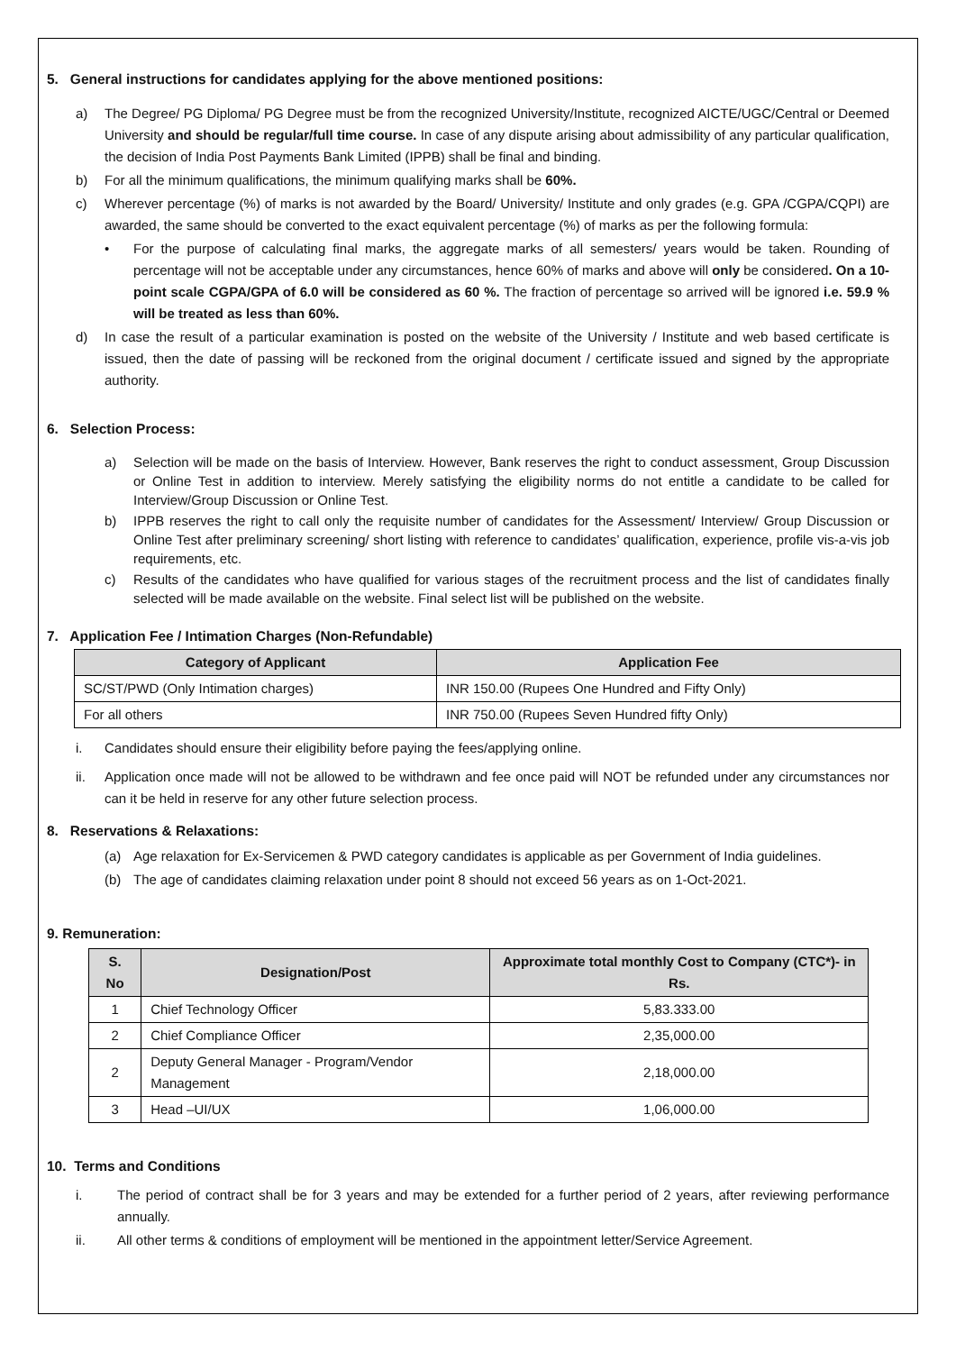5. General instructions for candidates applying for the above mentioned positions:
a) The Degree/ PG Diploma/ PG Degree must be from the recognized University/Institute, recognized AICTE/UGC/Central or Deemed University and should be regular/full time course. In case of any dispute arising about admissibility of any particular qualification, the decision of India Post Payments Bank Limited (IPPB) shall be final and binding.
b) For all the minimum qualifications, the minimum qualifying marks shall be 60%.
c) Wherever percentage (%) of marks is not awarded by the Board/ University/ Institute and only grades (e.g. GPA /CGPA/CQPI) are awarded, the same should be converted to the exact equivalent percentage (%) of marks as per the following formula:
• For the purpose of calculating final marks, the aggregate marks of all semesters/ years would be taken. Rounding of percentage will not be acceptable under any circumstances, hence 60% of marks and above will only be considered. On a 10-point scale CGPA/GPA of 6.0 will be considered as 60 %. The fraction of percentage so arrived will be ignored i.e. 59.9 % will be treated as less than 60%.
d) In case the result of a particular examination is posted on the website of the University / Institute and web based certificate is issued, then the date of passing will be reckoned from the original document / certificate issued and signed by the appropriate authority.
6. Selection Process:
a) Selection will be made on the basis of Interview. However, Bank reserves the right to conduct assessment, Group Discussion or Online Test in addition to interview. Merely satisfying the eligibility norms do not entitle a candidate to be called for Interview/Group Discussion or Online Test.
b) IPPB reserves the right to call only the requisite number of candidates for the Assessment/ Interview/ Group Discussion or Online Test after preliminary screening/ short listing with reference to candidates’ qualification, experience, profile vis-a-vis job requirements, etc.
c) Results of the candidates who have qualified for various stages of the recruitment process and the list of candidates finally selected will be made available on the website. Final select list will be published on the website.
7. Application Fee / Intimation Charges (Non-Refundable)
| Category of Applicant | Application Fee |
| --- | --- |
| SC/ST/PWD (Only Intimation charges) | INR 150.00 (Rupees One Hundred and Fifty Only) |
| For all others | INR 750.00 (Rupees Seven Hundred fifty Only) |
i. Candidates should ensure their eligibility before paying the fees/applying online.
ii. Application once made will not be allowed to be withdrawn and fee once paid will NOT be refunded under any circumstances nor can it be held in reserve for any other future selection process.
8. Reservations & Relaxations:
(a) Age relaxation for Ex-Servicemen & PWD category candidates is applicable as per Government of India guidelines.
(b) The age of candidates claiming relaxation under point 8 should not exceed 56 years as on 1-Oct-2021.
9. Remuneration:
| S. No | Designation/Post | Approximate total monthly Cost to Company (CTC*)- in Rs. |
| --- | --- | --- |
| 1 | Chief Technology Officer | 5,83.333.00 |
| 2 | Chief Compliance Officer | 2,35,000.00 |
| 2 | Deputy General Manager - Program/Vendor Management | 2,18,000.00 |
| 3 | Head –UI/UX | 1,06,000.00 |
10. Terms and Conditions
i. The period of contract shall be for 3 years and may be extended for a further period of 2 years, after reviewing performance annually.
ii. All other terms & conditions of employment will be mentioned in the appointment letter/Service Agreement.